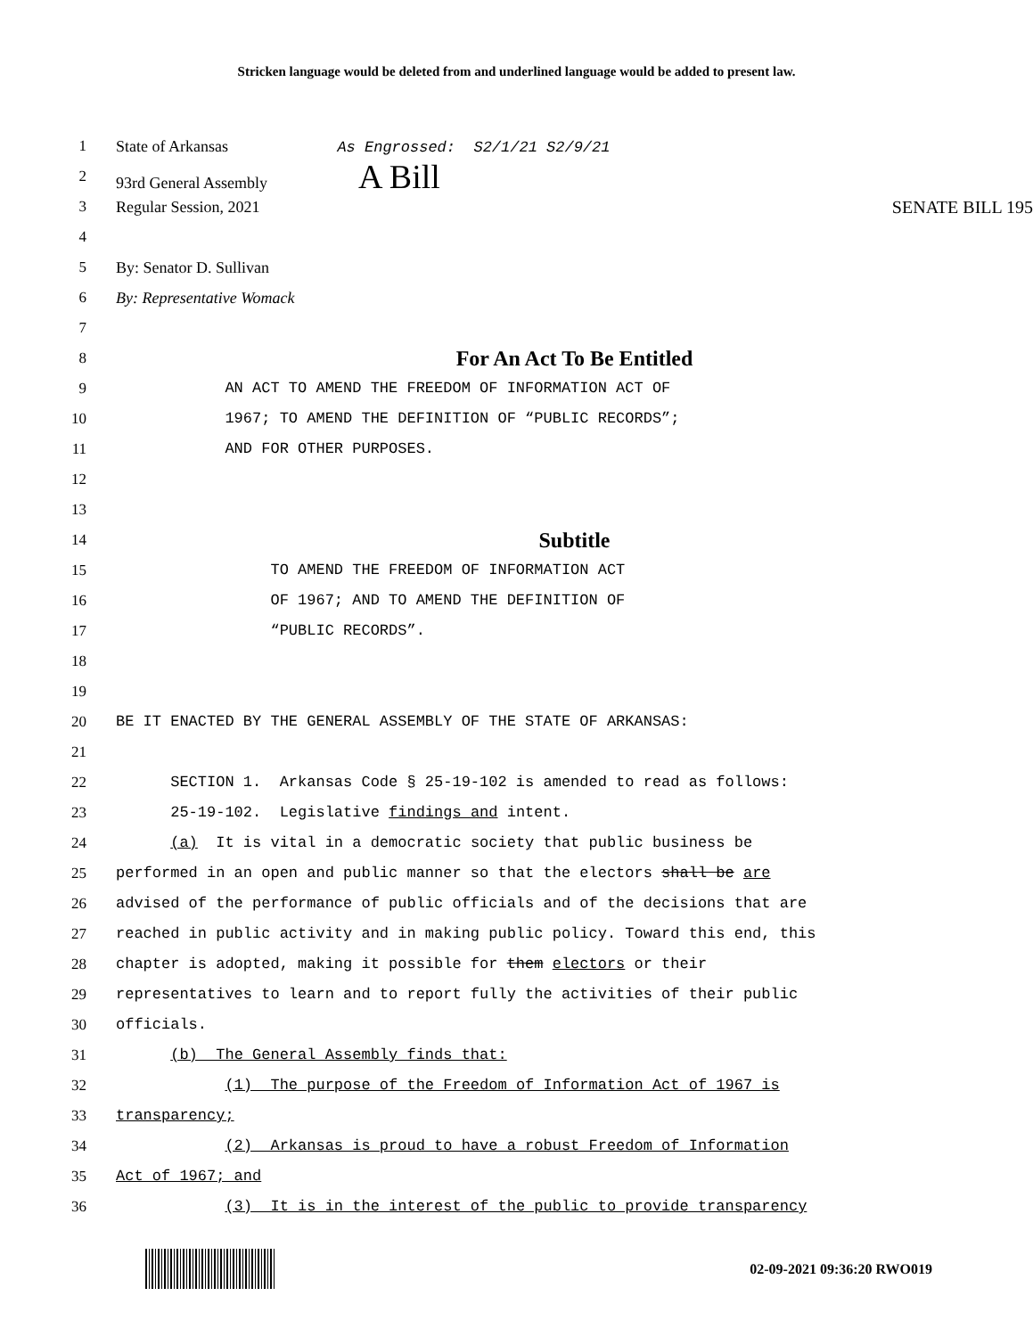Stricken language would be deleted from and underlined language would be added to present law.
1 State of Arkansas As Engrossed: S2/1/21 S2/9/21
2 93rd General Assembly A Bill
3 Regular Session, 2021 SENATE BILL 195
4
5 By: Senator D. Sullivan
6 By: Representative Womack
7
8 For An Act To Be Entitled
9 AN ACT TO AMEND THE FREEDOM OF INFORMATION ACT OF
10 1967; TO AMEND THE DEFINITION OF “PUBLIC RECORDS”;
11 AND FOR OTHER PURPOSES.
12
13
14 Subtitle
15 TO AMEND THE FREEDOM OF INFORMATION ACT
16 OF 1967; AND TO AMEND THE DEFINITION OF
17 “PUBLIC RECORDS”.
18
19
20 BE IT ENACTED BY THE GENERAL ASSEMBLY OF THE STATE OF ARKANSAS:
21
22 SECTION 1. Arkansas Code § 25-19-102 is amended to read as follows:
23 25-19-102. Legislative findings and intent.
24 (a) It is vital in a democratic society that public business be
25 performed in an open and public manner so that the electors shall be are
26 advised of the performance of public officials and of the decisions that are
27 reached in public activity and in making public policy. Toward this end, this
28 chapter is adopted, making it possible for them electors or their
29 representatives to learn and to report fully the activities of their public
30 officials.
31 (b) The General Assembly finds that:
32 (1) The purpose of the Freedom of Information Act of 1967 is
33 transparency;
34 (2) Arkansas is proud to have a robust Freedom of Information
35 Act of 1967; and
36 (3) It is in the interest of the public to provide transparency
02-09-2021 09:36:20 RWO019